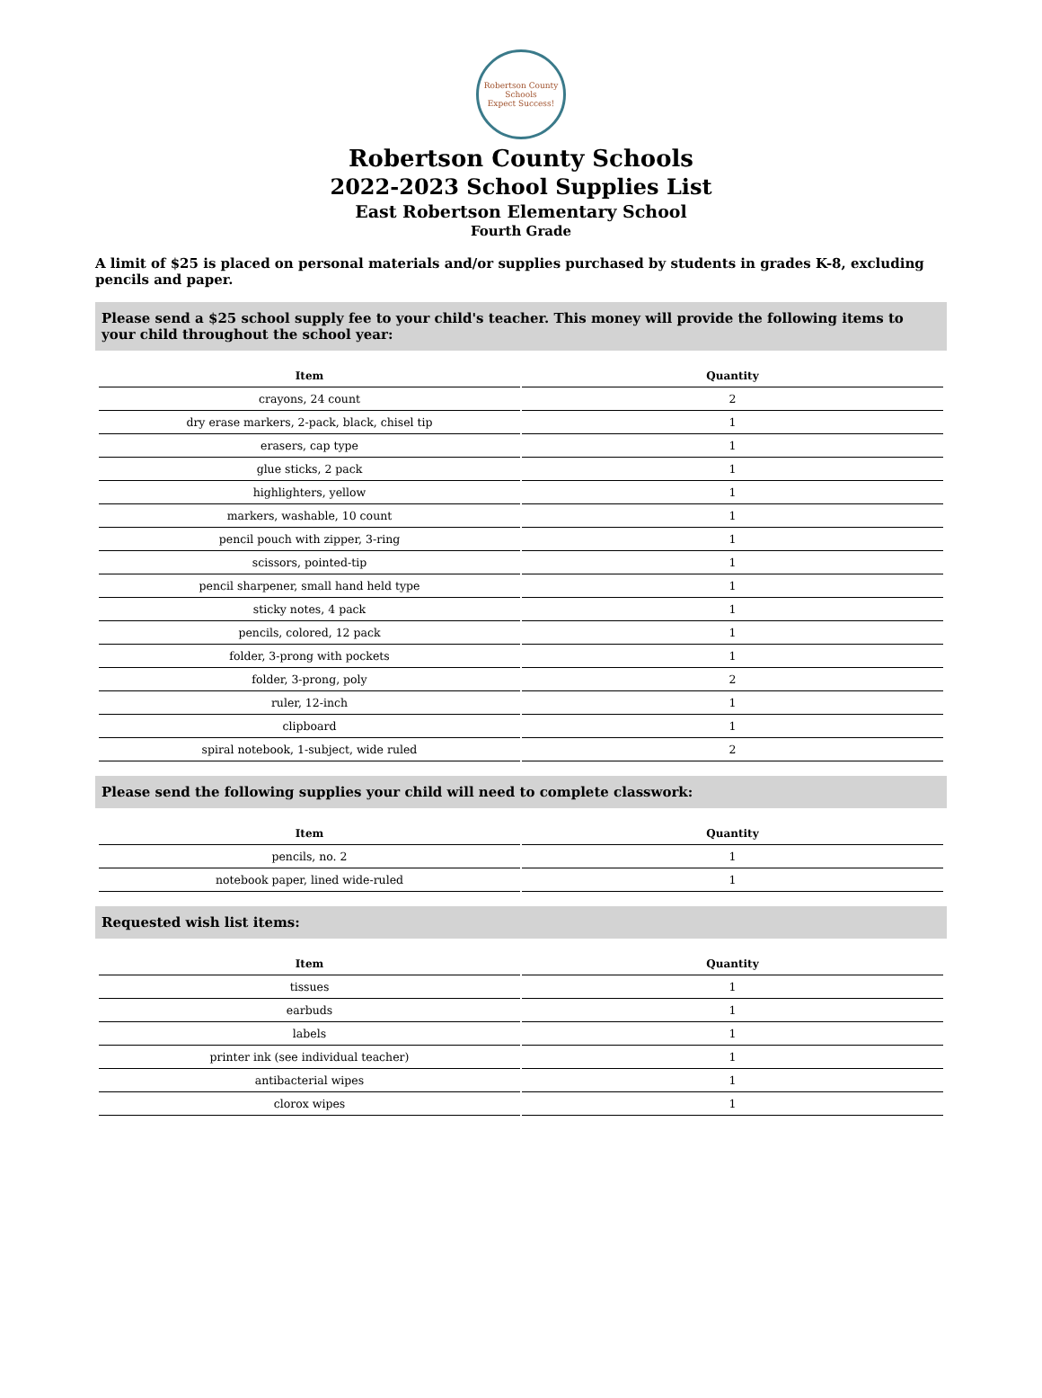Robertson County Schools
Expect Success!
Robertson County Schools
2022-2023 School Supplies List
East Robertson Elementary School
Fourth Grade
A limit of $25 is placed on personal materials and/or supplies purchased by students in grades K-8, excluding pencils and paper.
Please send a $25 school supply fee to your child's teacher. This money will provide the following items to your child throughout the school year:
| Item | Quantity |
| --- | --- |
| crayons, 24 count | 2 |
| dry erase markers, 2-pack, black, chisel tip | 1 |
| erasers, cap type | 1 |
| glue sticks, 2 pack | 1 |
| highlighters, yellow | 1 |
| markers, washable, 10 count | 1 |
| pencil pouch with zipper, 3-ring | 1 |
| scissors, pointed-tip | 1 |
| pencil sharpener, small hand held type | 1 |
| sticky notes, 4 pack | 1 |
| pencils, colored, 12 pack | 1 |
| folder, 3-prong with pockets | 1 |
| folder, 3-prong, poly | 2 |
| ruler, 12-inch | 1 |
| clipboard | 1 |
| spiral notebook, 1-subject, wide ruled | 2 |
Please send the following supplies your child will need to complete classwork:
| Item | Quantity |
| --- | --- |
| pencils, no. 2 | 1 |
| notebook paper, lined wide-ruled | 1 |
Requested wish list items:
| Item | Quantity |
| --- | --- |
| tissues | 1 |
| earbuds | 1 |
| labels | 1 |
| printer ink (see individual teacher) | 1 |
| antibacterial wipes | 1 |
| clorox wipes | 1 |